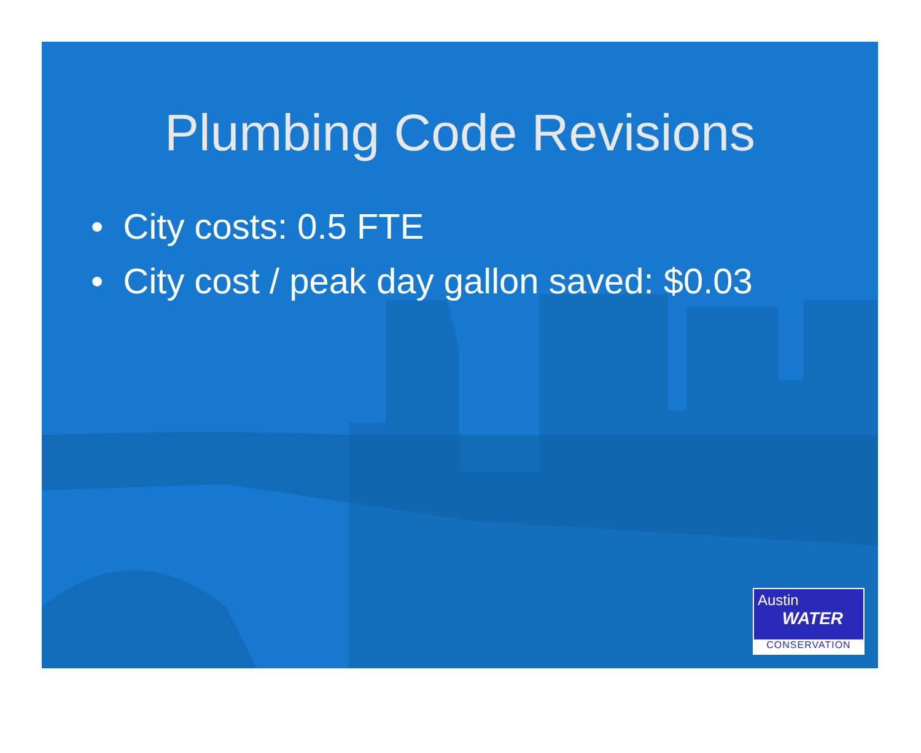Plumbing Code Revisions
• City costs: 0.5 FTE
• City cost / peak day gallon saved: $0.03
Austin
WATER
CONSERVATION